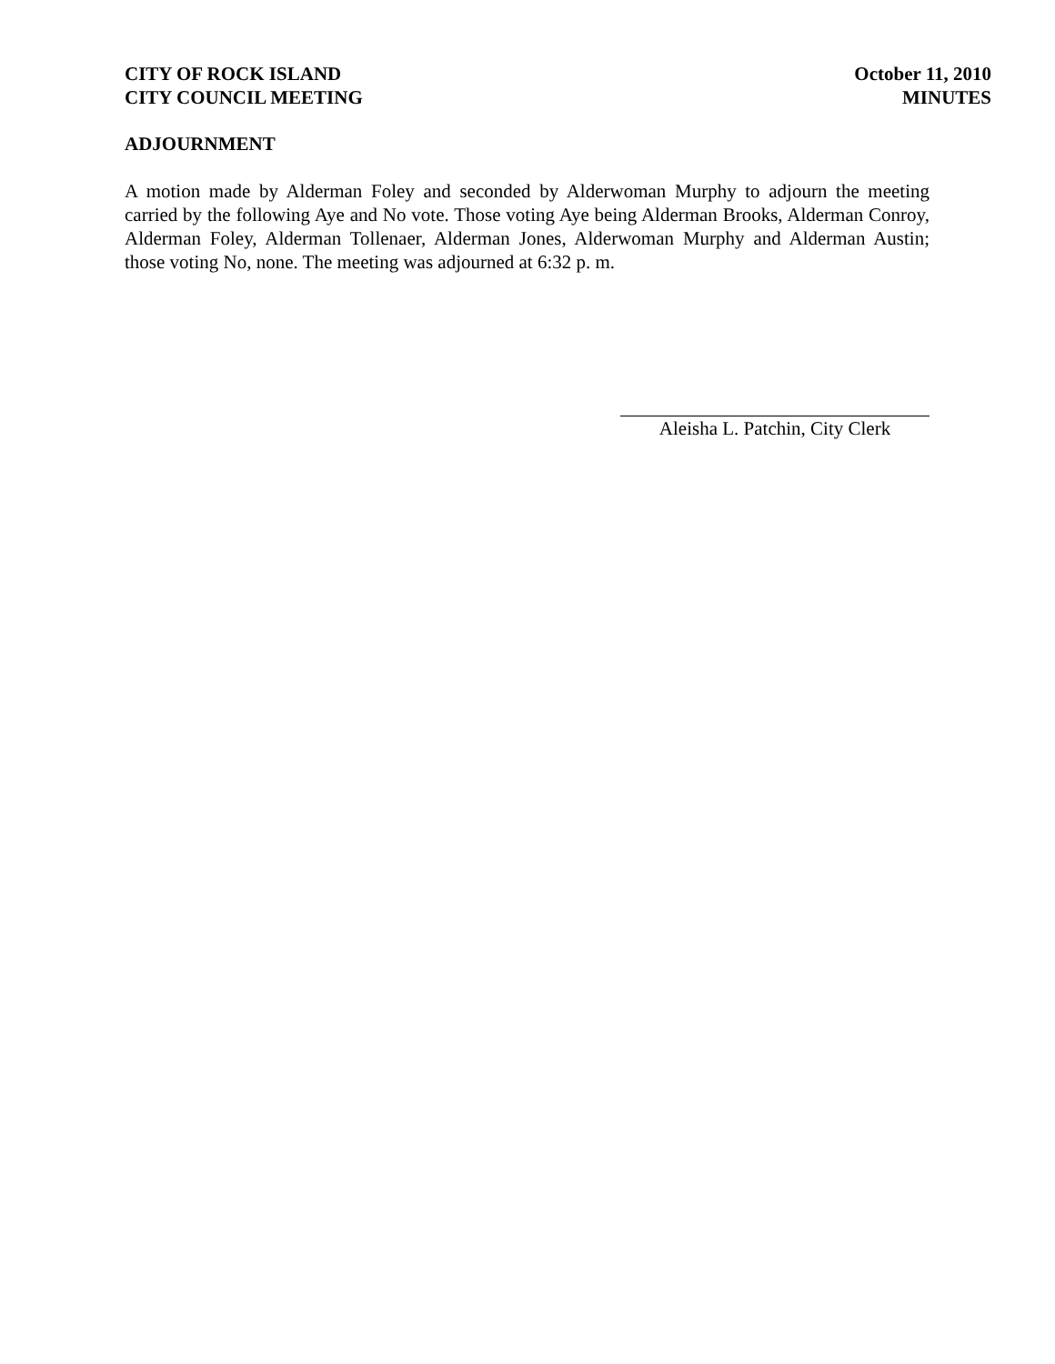CITY OF ROCK ISLAND
CITY COUNCIL MEETING
October 11, 2010
MINUTES
ADJOURNMENT
A motion made by Alderman Foley and seconded by Alderwoman Murphy to adjourn the meeting carried by the following Aye and No vote. Those voting Aye being Alderman Brooks, Alderman Conroy, Alderman Foley, Alderman Tollenaer, Alderman Jones, Alderwoman Murphy and Alderman Austin; those voting No, none. The meeting was adjourned at 6:32 p. m.
Aleisha L. Patchin, City Clerk